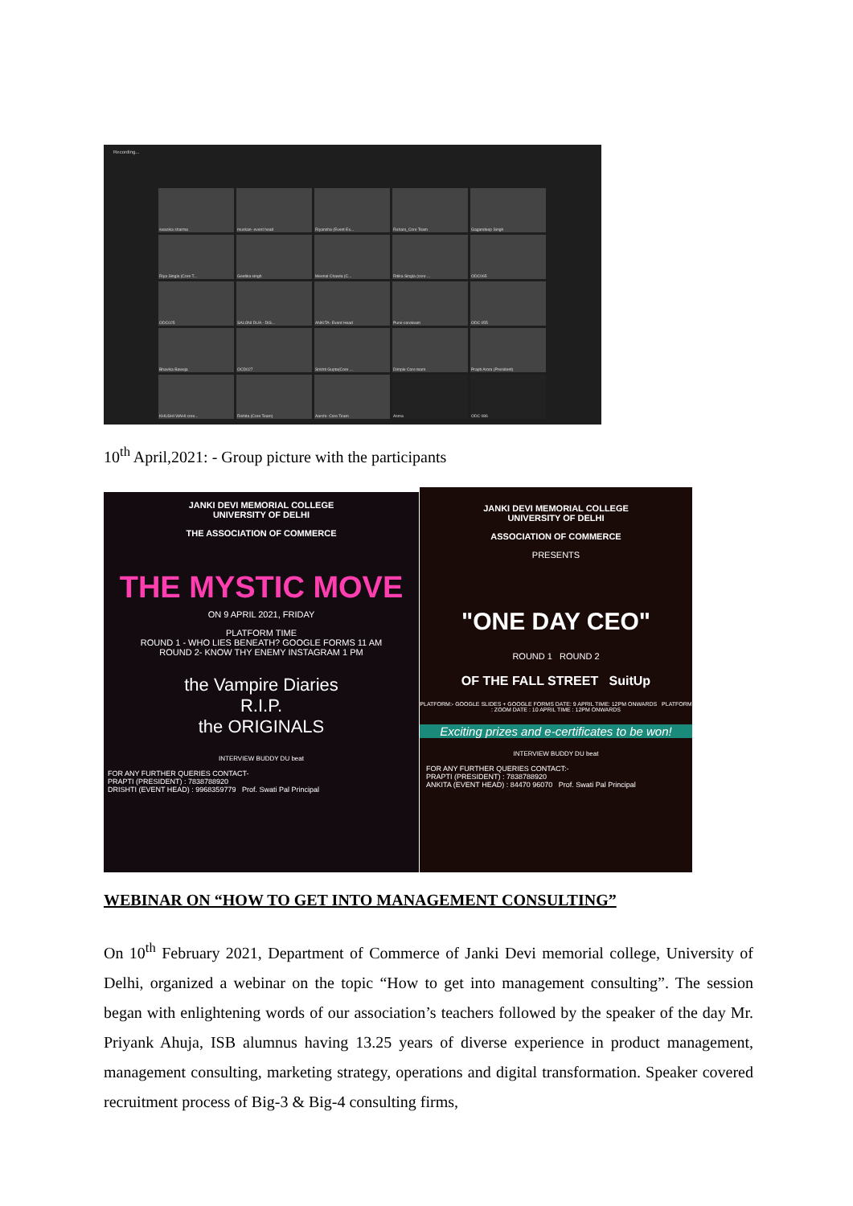Recording...
swasika sharma
muskan- event head
Riyansha (Event Ex...
Ruhani_Core Team
Gagandeep Singh
Riya Singla (Core T...
Geetika singh
Meenal Chawla (C...
Ritika Singla (core ...
ODC065
ODC025
SALONI DUA - DIS...
ANKITA- Event Head
Purvi-coreteam
ODC 055
Bhavika Baweja
OCD027
Srishti Gupta(Core ...
Dimple Core team
Prapti Arora (President)
KHUSHI WAHI core...
Rishita (Core Team)
Aarchi- Core Team
Asma
ODC 086
10<sup>th</sup> April,2021: - Group picture with the participants
JANKI DEVI MEMORIAL COLLEGE
UNIVERSITY OF DELHI
THE ASSOCIATION OF COMMERCE
THE MYSTIC MOVE
ON 9 APRIL 2021, FRIDAY
PLATFORM TIME
ROUND 1 - WHO LIES BENEATH? GOOGLE FORMS 11 AM
ROUND 2- KNOW THY ENEMY INSTAGRAM 1 PM
the Vampire Diaries
R.I.P.
the ORIGINALS
INTERVIEW BUDDY DU beat
FOR ANY FURTHER QUERIES CONTACT-
PRAPTI (PRESIDENT) : 7838788920
DRISHTI (EVENT HEAD) : 9968359779 Prof. Swati Pal Principal
JANKI DEVI MEMORIAL COLLEGE
UNIVERSITY OF DELHI
ASSOCIATION OF COMMERCE
PRESENTS
"ONE DAY CEO"
ROUND 1 ROUND 2
OF THE FALL STREET SuitUp
PLATFORM:- GOOGLE SLIDES + GOOGLE FORMS DATE: 9 APRIL TIME: 12PM ONWARDS PLATFORM : ZOOM DATE : 10 APRIL TIME : 12PM ONWARDS
Exciting prizes and e-certificates to be won!
INTERVIEW BUDDY DU beat
FOR ANY FURTHER QUERIES CONTACT:-
PRAPTI (PRESIDENT) : 7838788920
ANKITA (EVENT HEAD) : 84470 96070 Prof. Swati Pal Principal
WEBINAR ON “HOW TO GET INTO MANAGEMENT CONSULTING”
On 10<sup>th</sup> February 2021, Department of Commerce of Janki Devi memorial college, University of Delhi, organized a webinar on the topic “How to get into management consulting”. The session began with enlightening words of our association’s teachers followed by the speaker of the day Mr. Priyank Ahuja, ISB alumnus having 13.25 years of diverse experience in product management, management consulting, marketing strategy, operations and digital transformation. Speaker covered recruitment process of Big-3 & Big-4 consulting firms,